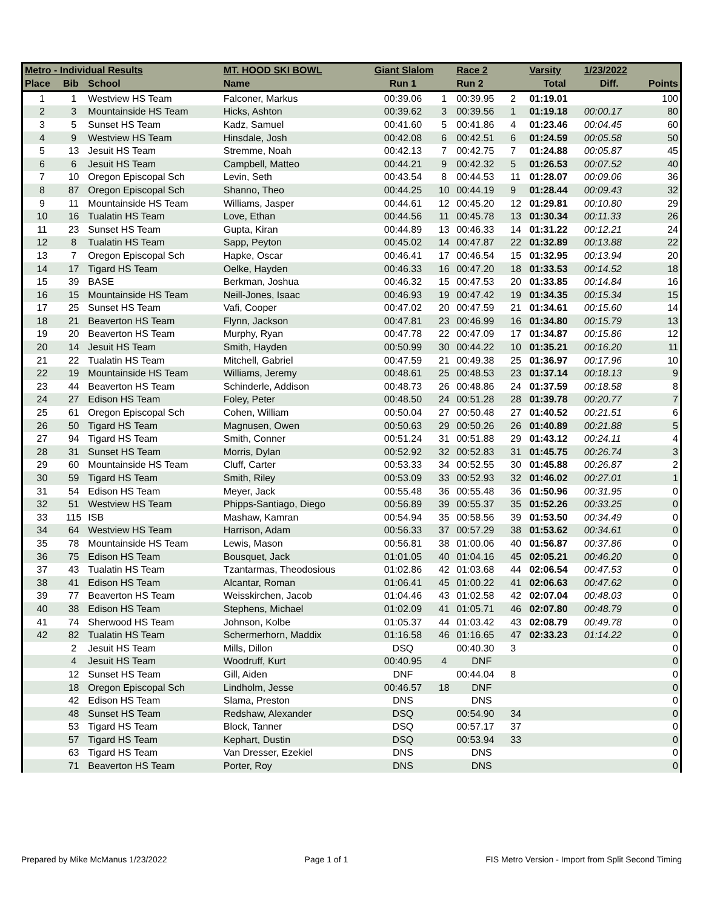| Metro - Individual Results | | | MT. HOOD SKI BOWL | Giant Slalom | | Race 2 | | Varsity | 1/23/2022 | |
| --- | --- | --- | --- | --- | --- | --- | --- | --- | --- | --- |
| Place | Bib | School | Name | Run 1 | | Run 2 | | Total | Diff. | Points |
| 1 | 1 | Westview HS Team | Falconer, Markus | 00:39.06 | 1 | 00:39.95 | 2 | 01:19.01 | | 100 |
| 2 | 3 | Mountainside HS Team | Hicks, Ashton | 00:39.62 | 3 | 00:39.56 | 1 | 01:19.18 | 00:00.17 | 80 |
| 3 | 5 | Sunset HS Team | Kadz, Samuel | 00:41.60 | 5 | 00:41.86 | 4 | 01:23.46 | 00:04.45 | 60 |
| 4 | 9 | Westview HS Team | Hinsdale, Josh | 00:42.08 | 6 | 00:42.51 | 6 | 01:24.59 | 00:05.58 | 50 |
| 5 | 13 | Jesuit HS Team | Stremme, Noah | 00:42.13 | 7 | 00:42.75 | 7 | 01:24.88 | 00:05.87 | 45 |
| 6 | 6 | Jesuit HS Team | Campbell, Matteo | 00:44.21 | 9 | 00:42.32 | 5 | 01:26.53 | 00:07.52 | 40 |
| 7 | 10 | Oregon Episcopal Sch | Levin, Seth | 00:43.54 | 8 | 00:44.53 | 11 | 01:28.07 | 00:09.06 | 36 |
| 8 | 87 | Oregon Episcopal Sch | Shanno, Theo | 00:44.25 | 10 | 00:44.19 | 9 | 01:28.44 | 00:09.43 | 32 |
| 9 | 11 | Mountainside HS Team | Williams, Jasper | 00:44.61 | 12 | 00:45.20 | 12 | 01:29.81 | 00:10.80 | 29 |
| 10 | 16 | Tualatin HS Team | Love, Ethan | 00:44.56 | 11 | 00:45.78 | 13 | 01:30.34 | 00:11.33 | 26 |
| 11 | 23 | Sunset HS Team | Gupta, Kiran | 00:44.89 | 13 | 00:46.33 | 14 | 01:31.22 | 00:12.21 | 24 |
| 12 | 8 | Tualatin HS Team | Sapp, Peyton | 00:45.02 | 14 | 00:47.87 | 22 | 01:32.89 | 00:13.88 | 22 |
| 13 | 7 | Oregon Episcopal Sch | Hapke, Oscar | 00:46.41 | 17 | 00:46.54 | 15 | 01:32.95 | 00:13.94 | 20 |
| 14 | 17 | Tigard HS Team | Oelke, Hayden | 00:46.33 | 16 | 00:47.20 | 18 | 01:33.53 | 00:14.52 | 18 |
| 15 | 39 | BASE | Berkman, Joshua | 00:46.32 | 15 | 00:47.53 | 20 | 01:33.85 | 00:14.84 | 16 |
| 16 | 15 | Mountainside HS Team | Neill-Jones, Isaac | 00:46.93 | 19 | 00:47.42 | 19 | 01:34.35 | 00:15.34 | 15 |
| 17 | 25 | Sunset HS Team | Vafi, Cooper | 00:47.02 | 20 | 00:47.59 | 21 | 01:34.61 | 00:15.60 | 14 |
| 18 | 21 | Beaverton HS Team | Flynn, Jackson | 00:47.81 | 23 | 00:46.99 | 16 | 01:34.80 | 00:15.79 | 13 |
| 19 | 20 | Beaverton HS Team | Murphy, Ryan | 00:47.78 | 22 | 00:47.09 | 17 | 01:34.87 | 00:15.86 | 12 |
| 20 | 14 | Jesuit HS Team | Smith, Hayden | 00:50.99 | 30 | 00:44.22 | 10 | 01:35.21 | 00:16.20 | 11 |
| 21 | 22 | Tualatin HS Team | Mitchell, Gabriel | 00:47.59 | 21 | 00:49.38 | 25 | 01:36.97 | 00:17.96 | 10 |
| 22 | 19 | Mountainside HS Team | Williams, Jeremy | 00:48.61 | 25 | 00:48.53 | 23 | 01:37.14 | 00:18.13 | 9 |
| 23 | 44 | Beaverton HS Team | Schinderle, Addison | 00:48.73 | 26 | 00:48.86 | 24 | 01:37.59 | 00:18.58 | 8 |
| 24 | 27 | Edison HS Team | Foley, Peter | 00:48.50 | 24 | 00:51.28 | 28 | 01:39.78 | 00:20.77 | 7 |
| 25 | 61 | Oregon Episcopal Sch | Cohen, William | 00:50.04 | 27 | 00:50.48 | 27 | 01:40.52 | 00:21.51 | 6 |
| 26 | 50 | Tigard HS Team | Magnusen, Owen | 00:50.63 | 29 | 00:50.26 | 26 | 01:40.89 | 00:21.88 | 5 |
| 27 | 94 | Tigard HS Team | Smith, Conner | 00:51.24 | 31 | 00:51.88 | 29 | 01:43.12 | 00:24.11 | 4 |
| 28 | 31 | Sunset HS Team | Morris, Dylan | 00:52.92 | 32 | 00:52.83 | 31 | 01:45.75 | 00:26.74 | 3 |
| 29 | 60 | Mountainside HS Team | Cluff, Carter | 00:53.33 | 34 | 00:52.55 | 30 | 01:45.88 | 00:26.87 | 2 |
| 30 | 59 | Tigard HS Team | Smith, Riley | 00:53.09 | 33 | 00:52.93 | 32 | 01:46.02 | 00:27.01 | 1 |
| 31 | 54 | Edison HS Team | Meyer, Jack | 00:55.48 | 36 | 00:55.48 | 36 | 01:50.96 | 00:31.95 | 0 |
| 32 | 51 | Westview HS Team | Phipps-Santiago, Diego | 00:56.89 | 39 | 00:55.37 | 35 | 01:52.26 | 00:33.25 | 0 |
| 33 | 115 | ISB | Mashaw, Kamran | 00:54.94 | 35 | 00:58.56 | 39 | 01:53.50 | 00:34.49 | 0 |
| 34 | 64 | Westview HS Team | Harrison, Adam | 00:56.33 | 37 | 00:57.29 | 38 | 01:53.62 | 00:34.61 | 0 |
| 35 | 78 | Mountainside HS Team | Lewis, Mason | 00:56.81 | 38 | 01:00.06 | 40 | 01:56.87 | 00:37.86 | 0 |
| 36 | 75 | Edison HS Team | Bousquet, Jack | 01:01.05 | 40 | 01:04.16 | 45 | 02:05.21 | 00:46.20 | 0 |
| 37 | 43 | Tualatin HS Team | Tzantarmas, Theodosious | 01:02.86 | 42 | 01:03.68 | 44 | 02:06.54 | 00:47.53 | 0 |
| 38 | 41 | Edison HS Team | Alcantar, Roman | 01:06.41 | 45 | 01:00.22 | 41 | 02:06.63 | 00:47.62 | 0 |
| 39 | 77 | Beaverton HS Team | Weisskirchen, Jacob | 01:04.46 | 43 | 01:02.58 | 42 | 02:07.04 | 00:48.03 | 0 |
| 40 | 38 | Edison HS Team | Stephens, Michael | 01:02.09 | 41 | 01:05.71 | 46 | 02:07.80 | 00:48.79 | 0 |
| 41 | 74 | Sherwood HS Team | Johnson, Kolbe | 01:05.37 | 44 | 01:03.42 | 43 | 02:08.79 | 00:49.78 | 0 |
| 42 | 82 | Tualatin HS Team | Schermerhorn, Maddix | 01:16.58 | 46 | 01:16.65 | 47 | 02:33.23 | 01:14.22 | 0 |
| | 2 | Jesuit HS Team | Mills, Dillon | DSQ | | 00:40.30 | 3 | | | 0 |
| | 4 | Jesuit HS Team | Woodruff, Kurt | 00:40.95 | 4 | DNF | | | | 0 |
| | 12 | Sunset HS Team | Gill, Aiden | DNF | | 00:44.04 | 8 | | | 0 |
| | 18 | Oregon Episcopal Sch | Lindholm, Jesse | 00:46.57 | 18 | DNF | | | | 0 |
| | 42 | Edison HS Team | Slama, Preston | DNS | | DNS | | | | 0 |
| | 48 | Sunset HS Team | Redshaw, Alexander | DSQ | | 00:54.90 | 34 | | | 0 |
| | 53 | Tigard HS Team | Block, Tanner | DSQ | | 00:57.17 | 37 | | | 0 |
| | 57 | Tigard HS Team | Kephart, Dustin | DSQ | | 00:53.94 | 33 | | | 0 |
| | 63 | Tigard HS Team | Van Dresser, Ezekiel | DNS | | DNS | | | | 0 |
| | 71 | Beaverton HS Team | Porter, Roy | DNS | | DNS | | | | 0 |
Prepared by Mike McManus 1/23/2022 Page 1 of 1 FIS Metro Version - Import from Split Second Timing